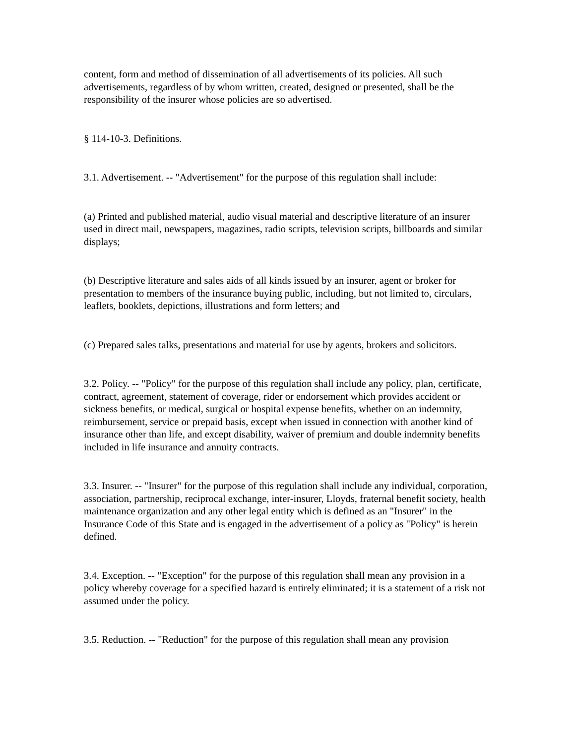content, form and method of dissemination of all advertisements of its policies. All such advertisements, regardless of by whom written, created, designed or presented, shall be the responsibility of the insurer whose policies are so advertised.
§ 114-10-3. Definitions.
3.1. Advertisement. -- "Advertisement" for the purpose of this regulation shall include:
(a) Printed and published material, audio visual material and descriptive literature of an insurer used in direct mail, newspapers, magazines, radio scripts, television scripts, billboards and similar displays;
(b) Descriptive literature and sales aids of all kinds issued by an insurer, agent or broker for presentation to members of the insurance buying public, including, but not limited to, circulars, leaflets, booklets, depictions, illustrations and form letters; and
(c) Prepared sales talks, presentations and material for use by agents, brokers and solicitors.
3.2. Policy. -- "Policy" for the purpose of this regulation shall include any policy, plan, certificate, contract, agreement, statement of coverage, rider or endorsement which provides accident or sickness benefits, or medical, surgical or hospital expense benefits, whether on an indemnity, reimbursement, service or prepaid basis, except when issued in connection with another kind of insurance other than life, and except disability, waiver of premium and double indemnity benefits included in life insurance and annuity contracts.
3.3. Insurer. -- "Insurer" for the purpose of this regulation shall include any individual, corporation, association, partnership, reciprocal exchange, inter-insurer, Lloyds, fraternal benefit society, health maintenance organization and any other legal entity which is defined as an "Insurer" in the Insurance Code of this State and is engaged in the advertisement of a policy as "Policy" is herein defined.
3.4. Exception. -- "Exception" for the purpose of this regulation shall mean any provision in a policy whereby coverage for a specified hazard is entirely eliminated; it is a statement of a risk not assumed under the policy.
3.5. Reduction. -- "Reduction" for the purpose of this regulation shall mean any provision